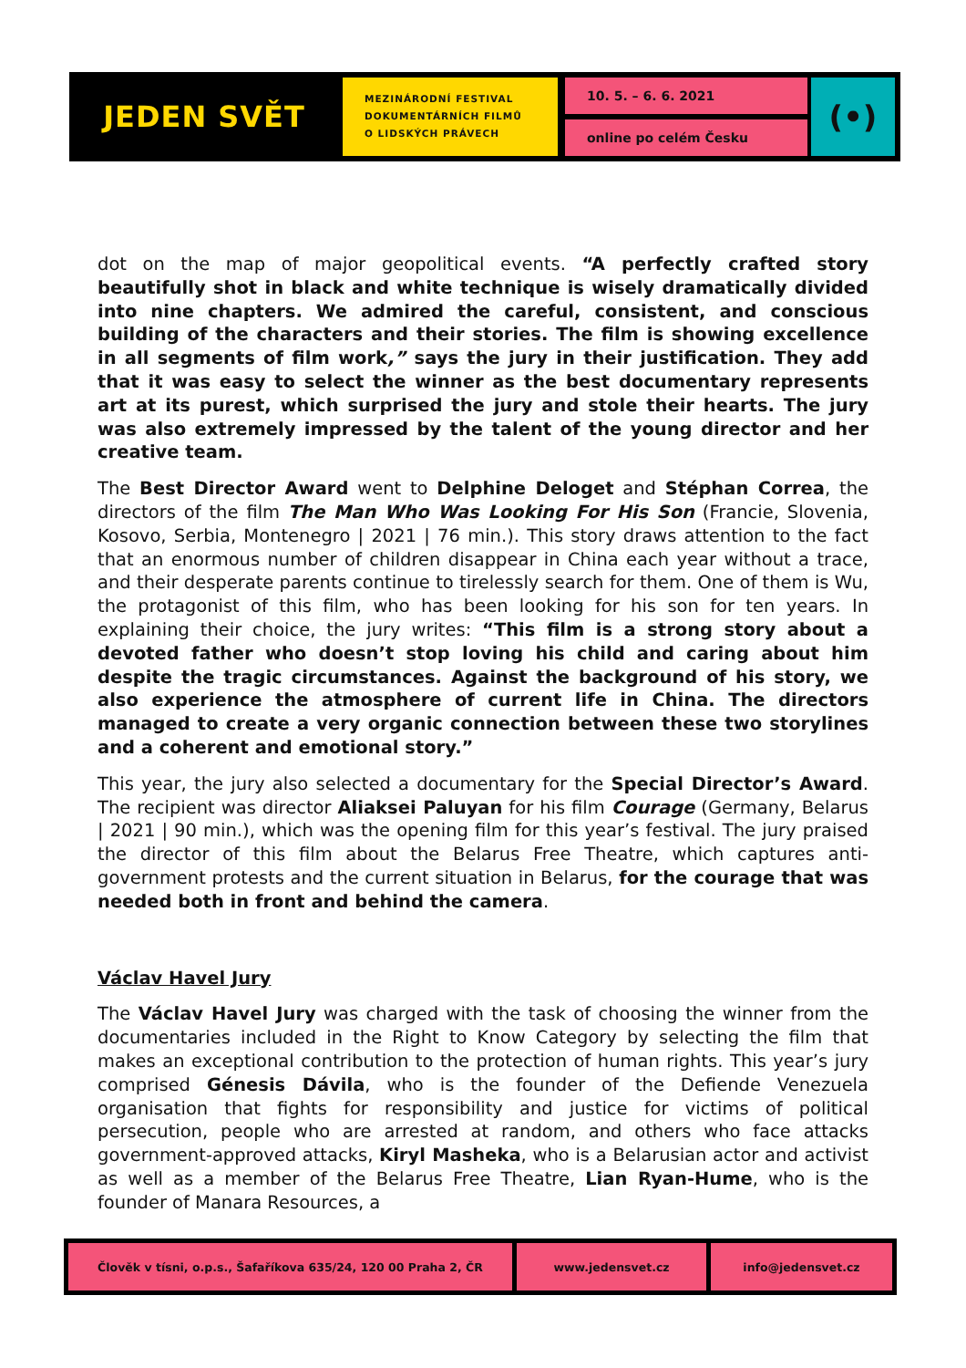JEDEN SVĚT
MEZINÁRODNÍ FESTIVAL
DOKUMENTÁRNÍCH FILMŮ
O LIDSKÝCH PRÁVECH
10. 5. – 6. 6. 2021
online po celém Česku
(•)
dot on the map of major geopolitical events. “A perfectly crafted story beautifully shot in black and white technique is wisely dramatically divided into nine chapters. We admired the careful, consistent, and conscious building of the characters and their stories. The film is showing excellence in all segments of film work,” says the jury in their justification. They add that it was easy to select the winner as the best documentary represents art at its purest, which surprised the jury and stole their hearts. The jury was also extremely impressed by the talent of the young director and her creative team.
The Best Director Award went to Delphine Deloget and Stéphan Correa, the directors of the film The Man Who Was Looking For His Son (Francie, Slovenia, Kosovo, Serbia, Montenegro | 2021 | 76 min.). This story draws attention to the fact that an enormous number of children disappear in China each year without a trace, and their desperate parents continue to tirelessly search for them. One of them is Wu, the protagonist of this film, who has been looking for his son for ten years. In explaining their choice, the jury writes: “This film is a strong story about a devoted father who doesn’t stop loving his child and caring about him despite the tragic circumstances. Against the background of his story, we also experience the atmosphere of current life in China. The directors managed to create a very organic connection between these two storylines and a coherent and emotional story.”
This year, the jury also selected a documentary for the Special Director’s Award. The recipient was director Aliaksei Paluyan for his film Courage (Germany, Belarus | 2021 | 90 min.), which was the opening film for this year’s festival. The jury praised the director of this film about the Belarus Free Theatre, which captures anti-government protests and the current situation in Belarus, for the courage that was needed both in front and behind the camera.
Václav Havel Jury
The Václav Havel Jury was charged with the task of choosing the winner from the documentaries included in the Right to Know Category by selecting the film that makes an exceptional contribution to the protection of human rights. This year’s jury comprised Génesis Dávila, who is the founder of the Defiende Venezuela organisation that fights for responsibility and justice for victims of political persecution, people who are arrested at random, and others who face attacks government-approved attacks, Kiryl Masheka, who is a Belarusian actor and activist as well as a member of the Belarus Free Theatre, Lian Ryan-Hume, who is the founder of Manara Resources, a
Člověk v tísni, o.p.s., Šafaříkova 635/24, 120 00 Praha 2, ČR www.jedensvet.cz info@jedensvet.cz